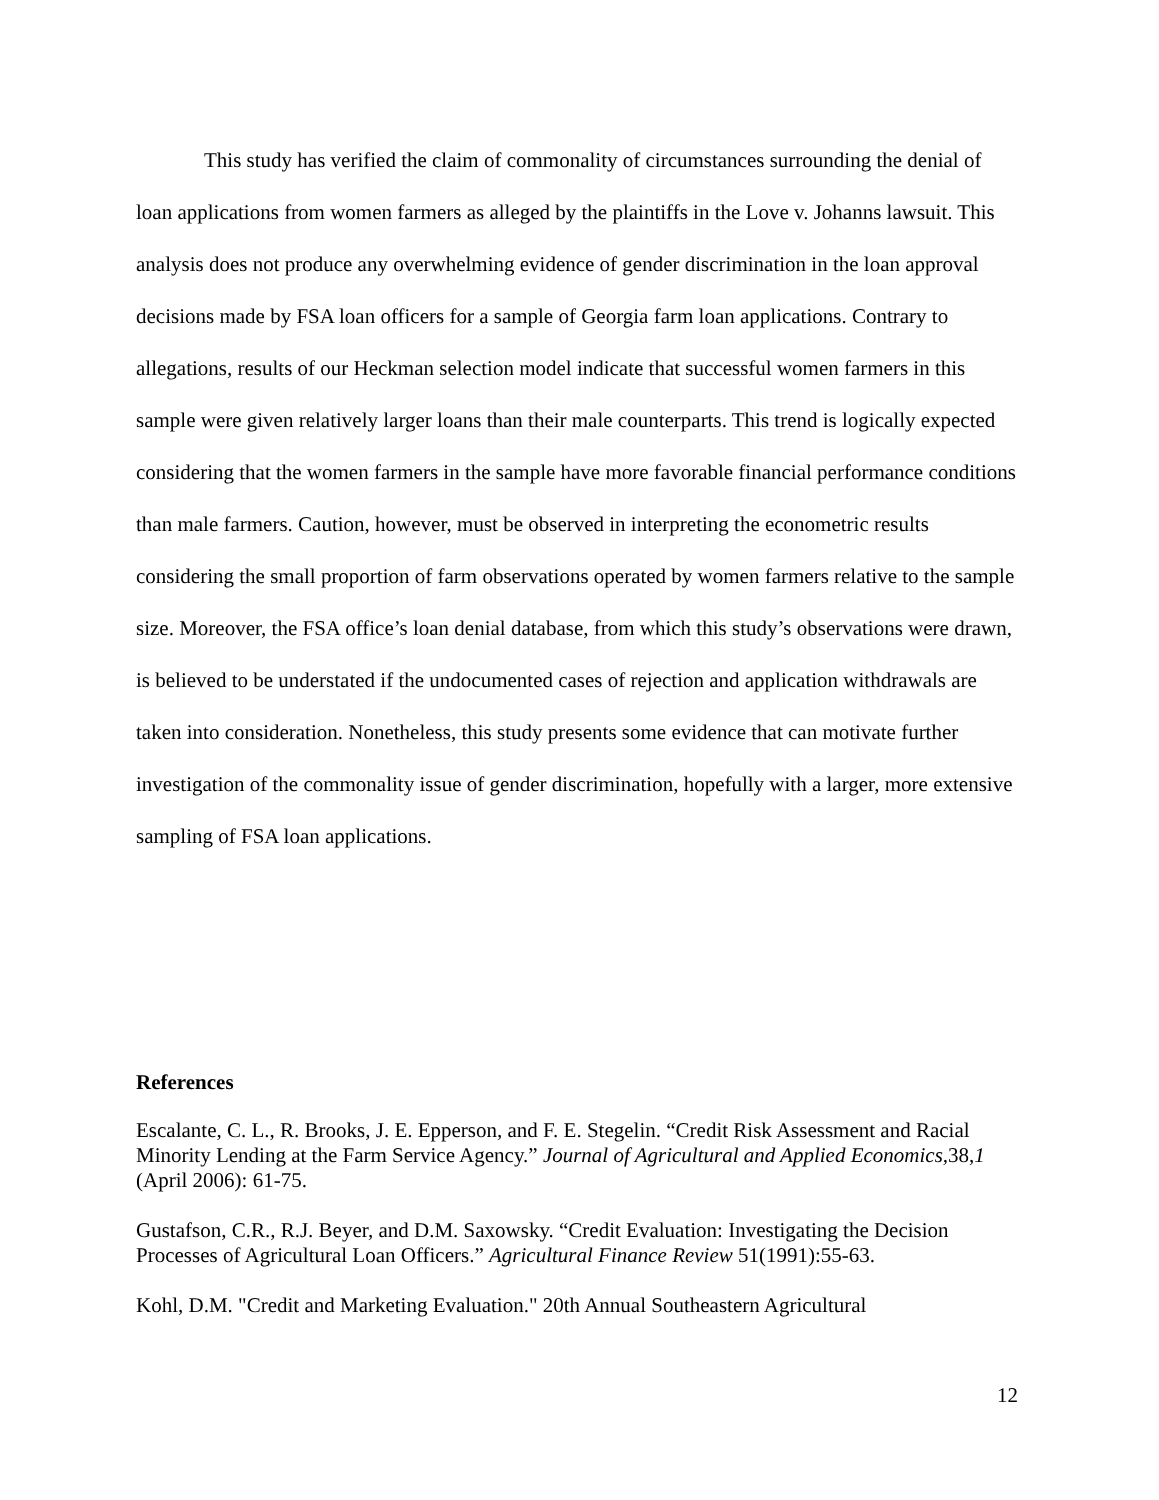This study has verified the claim of commonality of circumstances surrounding the denial of loan applications from women farmers as alleged by the plaintiffs in the Love v. Johanns lawsuit. This analysis does not produce any overwhelming evidence of gender discrimination in the loan approval decisions made by FSA loan officers for a sample of Georgia farm loan applications. Contrary to allegations, results of our Heckman selection model indicate that successful women farmers in this sample were given relatively larger loans than their male counterparts. This trend is logically expected considering that the women farmers in the sample have more favorable financial performance conditions than male farmers. Caution, however, must be observed in interpreting the econometric results considering the small proportion of farm observations operated by women farmers relative to the sample size. Moreover, the FSA office’s loan denial database, from which this study’s observations were drawn, is believed to be understated if the undocumented cases of rejection and application withdrawals are taken into consideration. Nonetheless, this study presents some evidence that can motivate further investigation of the commonality issue of gender discrimination, hopefully with a larger, more extensive sampling of FSA loan applications.
References
Escalante, C. L., R. Brooks, J. E. Epperson, and F. E. Stegelin. “Credit Risk Assessment and Racial Minority Lending at the Farm Service Agency.” Journal of Agricultural and Applied Economics, 38,1 (April 2006): 61-75.
Gustafson, C.R., R.J. Beyer, and D.M. Saxowsky. “Credit Evaluation: Investigating the Decision Processes of Agricultural Loan Officers.” Agricultural Finance Review 51(1991):55-63.
Kohl, D.M. "Credit and Marketing Evaluation." 20th Annual Southeastern Agricultural
12